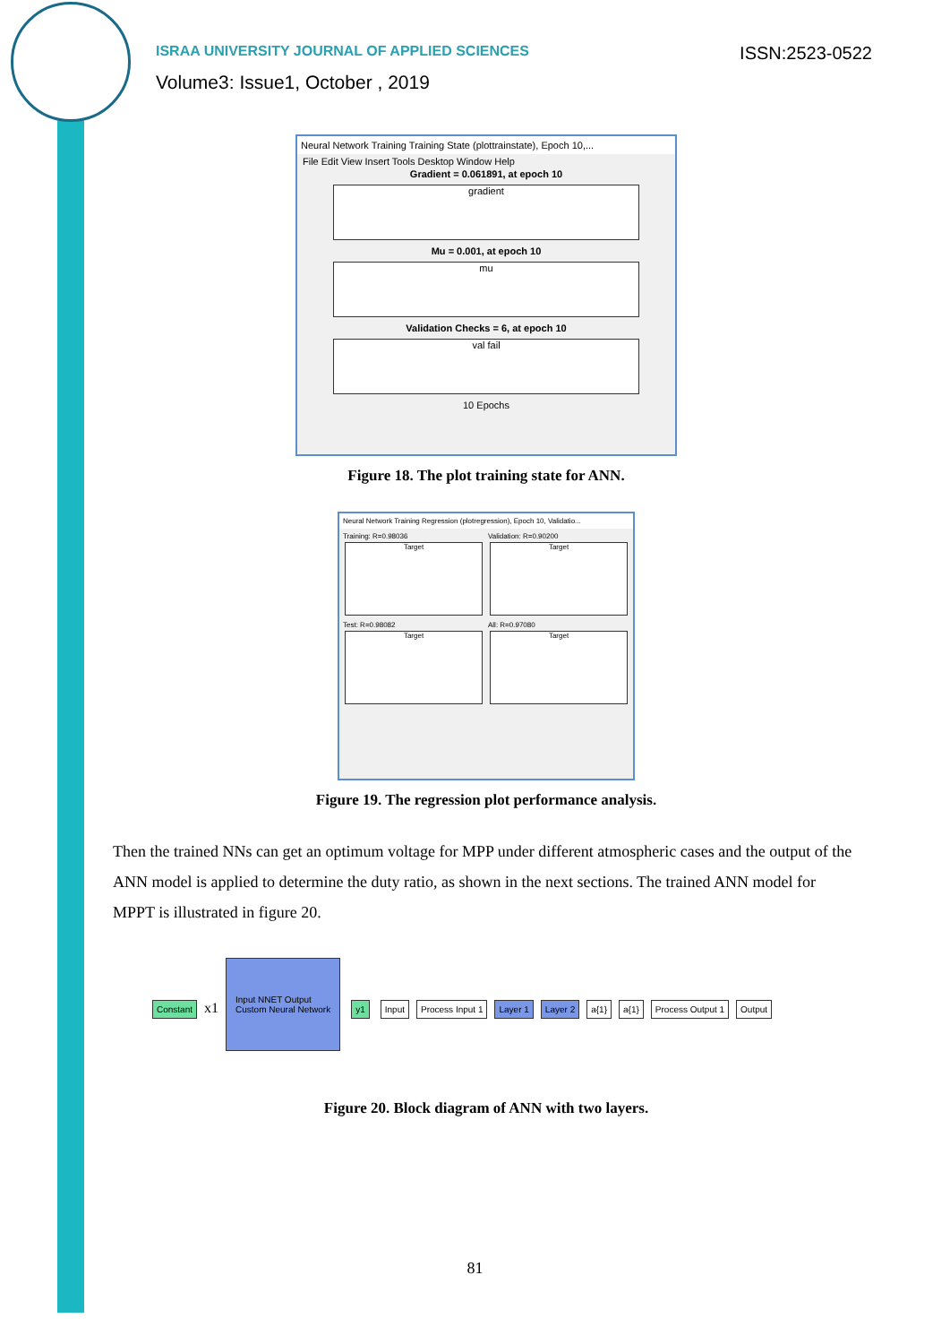ISRAA UNIVERSITY JOURNAL OF APPLIED SCIENCES
ISSN:2523-0522
Volume3: Issue1, October , 2019
Neural Network Training Training State (plottrainstate), Epoch 10,...
File Edit View Insert Tools Desktop Window Help
Gradient = 0.061891, at epoch 10
gradient
Mu = 0.001, at epoch 10
mu
Validation Checks = 6, at epoch 10
val fail
10 Epochs
Figure 18. The plot training state for ANN.
Neural Network Training Regression (plotregression), Epoch 10, Validatio...
Training: R=0.98036
Target
Validation: R=0.90200
Target
Test: R=0.98082
Target
All: R=0.97080
Target
Figure 19. The regression plot performance analysis.
Then the trained NNs can get an optimum voltage for MPP under different atmospheric cases and the output of the ANN model is applied to determine the duty ratio, as shown in the next sections. The trained ANN model for MPPT is illustrated in figure 20.
Constant x1 Input NNET Output
Custom Neural Network y1 Input Process Input 1 Layer 1 Layer 2 a{1} a{1} Process Output 1 Output
Figure 20. Block diagram of ANN with two layers.
81